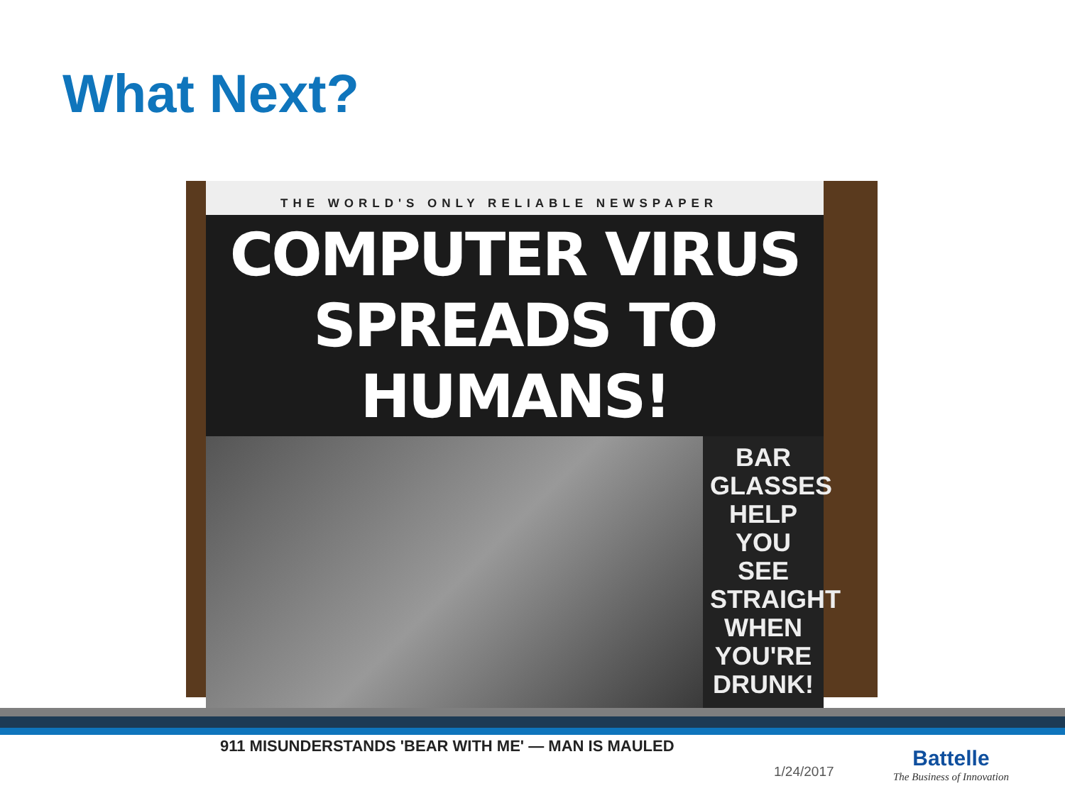What Next?
THE WORLD'S ONLY RELIABLE NEWSPAPER
COMPUTER VIRUS
SPREADS TO HUMANS!
BAR GLASSES HELP YOU SEE STRAIGHT WHEN YOU'RE DRUNK!
911 MISUNDERSTANDS 'BEAR WITH ME' — MAN IS MAULED
1/24/2017
Battelle
The Business of Innovation